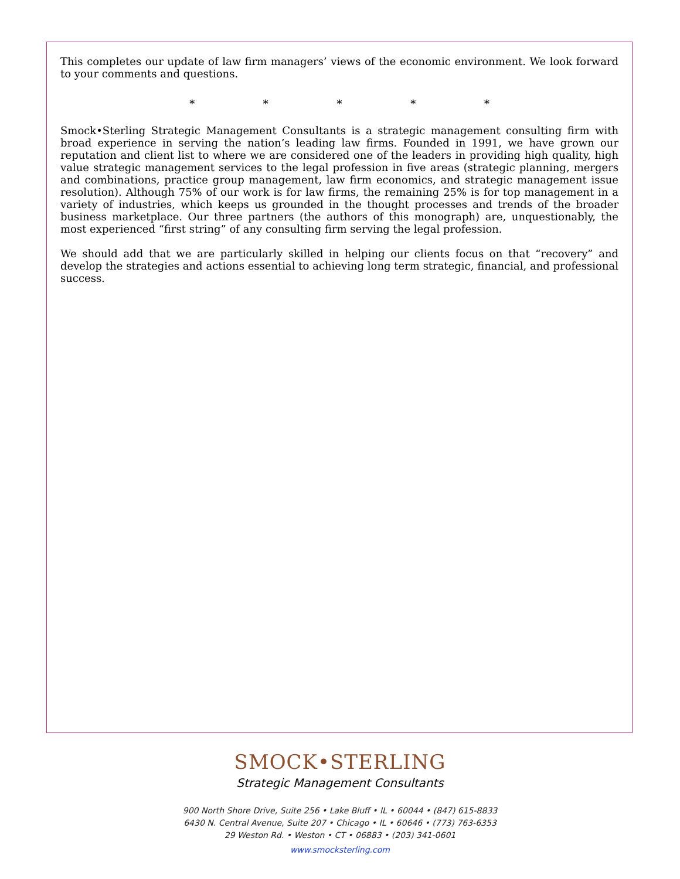This completes our update of law firm managers’ views of the economic environment. We look forward to your comments and questions.
* * * * *
Smock•Sterling Strategic Management Consultants is a strategic management consulting firm with broad experience in serving the nation’s leading law firms. Founded in 1991, we have grown our reputation and client list to where we are considered one of the leaders in providing high quality, high value strategic management services to the legal profession in five areas (strategic planning, mergers and combinations, practice group management, law firm economics, and strategic management issue resolution). Although 75% of our work is for law firms, the remaining 25% is for top management in a variety of industries, which keeps us grounded in the thought processes and trends of the broader business marketplace. Our three partners (the authors of this monograph) are, unquestionably, the most experienced “first string” of any consulting firm serving the legal profession.
We should add that we are particularly skilled in helping our clients focus on that “recovery” and develop the strategies and actions essential to achieving long term strategic, financial, and professional success.
SMOCK•STERLING
Strategic Management Consultants
900 North Shore Drive, Suite 256 • Lake Bluff • IL • 60044 • (847) 615-8833
6430 N. Central Avenue, Suite 207 • Chicago • IL • 60646 • (773) 763-6353
29 Weston Rd. • Weston • CT • 06883 • (203) 341-0601
www.smocksterling.com